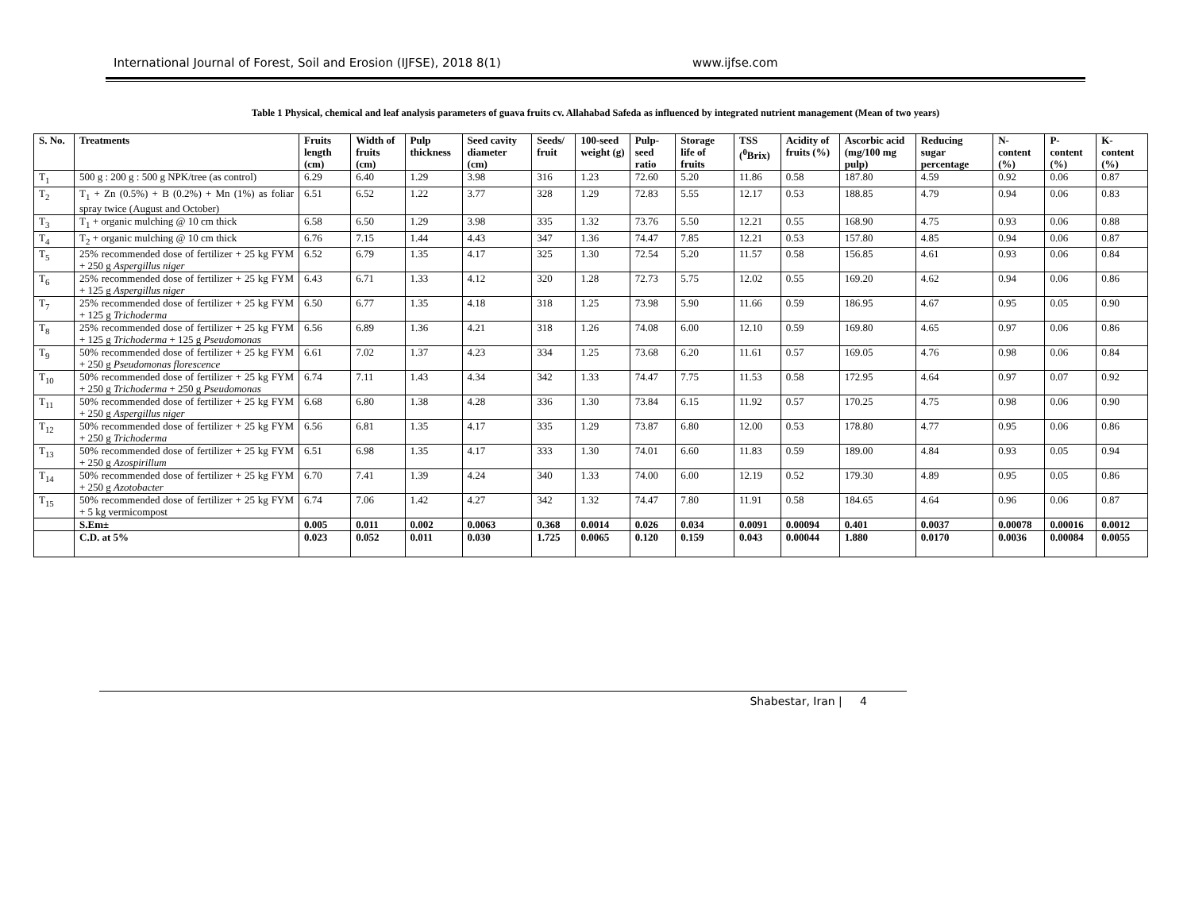International Journal of Forest, Soil and Erosion (IJFSE), 2018 8(1) www.ijfse.com
Table 1 Physical, chemical and leaf analysis parameters of guava fruits cv. Allahabad Safeda as influenced by integrated nutrient management (Mean of two years)
| S. No. | Treatments | Fruits length (cm) | Width of fruits (cm) | Pulp thickness | Seed cavity diameter (cm) | Seeds/ fruit | 100-seed weight (g) | Pulp-seed ratio | Storage life of fruits | TSS (<sup>0</sup>Brix) | Acidity of fruits (%) | Ascorbic acid (mg/100 mg pulp) | Reducing sugar percentage | N-content (%) | P-content (%) | K-content (%) |
| --- | --- | --- | --- | --- | --- | --- | --- | --- | --- | --- | --- | --- | --- | --- | --- | --- |
| T<sub>1</sub> | 500 g : 200 g : 500 g NPK/tree (as control) | 6.29 | 6.40 | 1.29 | 3.98 | 316 | 1.23 | 72.60 | 5.20 | 11.86 | 0.58 | 187.80 | 4.59 | 0.92 | 0.06 | 0.87 |
| T<sub>2</sub> | T<sub>1</sub> + Zn (0.5%) + B (0.2%) + Mn (1%) as foliar spray twice (August and October) | 6.51 | 6.52 | 1.22 | 3.77 | 328 | 1.29 | 72.83 | 5.55 | 12.17 | 0.53 | 188.85 | 4.79 | 0.94 | 0.06 | 0.83 |
| T<sub>3</sub> | T<sub>1</sub> + organic mulching @ 10 cm thick | 6.58 | 6.50 | 1.29 | 3.98 | 335 | 1.32 | 73.76 | 5.50 | 12.21 | 0.55 | 168.90 | 4.75 | 0.93 | 0.06 | 0.88 |
| T<sub>4</sub> | T<sub>2</sub> + organic mulching @ 10 cm thick | 6.76 | 7.15 | 1.44 | 4.43 | 347 | 1.36 | 74.47 | 7.85 | 12.21 | 0.53 | 157.80 | 4.85 | 0.94 | 0.06 | 0.87 |
| T<sub>5</sub> | 25% recommended dose of fertilizer + 25 kg FYM + 250 g Aspergillus niger | 6.52 | 6.79 | 1.35 | 4.17 | 325 | 1.30 | 72.54 | 5.20 | 11.57 | 0.58 | 156.85 | 4.61 | 0.93 | 0.06 | 0.84 |
| T<sub>6</sub> | 25% recommended dose of fertilizer + 25 kg FYM + 125 g Aspergillus niger | 6.43 | 6.71 | 1.33 | 4.12 | 320 | 1.28 | 72.73 | 5.75 | 12.02 | 0.55 | 169.20 | 4.62 | 0.94 | 0.06 | 0.86 |
| T<sub>7</sub> | 25% recommended dose of fertilizer + 25 kg FYM + 125 g Trichoderma | 6.50 | 6.77 | 1.35 | 4.18 | 318 | 1.25 | 73.98 | 5.90 | 11.66 | 0.59 | 186.95 | 4.67 | 0.95 | 0.05 | 0.90 |
| T<sub>8</sub> | 25% recommended dose of fertilizer + 25 kg FYM + 125 g Trichoderma + 125 g Pseudomonas | 6.56 | 6.89 | 1.36 | 4.21 | 318 | 1.26 | 74.08 | 6.00 | 12.10 | 0.59 | 169.80 | 4.65 | 0.97 | 0.06 | 0.86 |
| T<sub>9</sub> | 50% recommended dose of fertilizer + 25 kg FYM + 250 g Pseudomonas florescence | 6.61 | 7.02 | 1.37 | 4.23 | 334 | 1.25 | 73.68 | 6.20 | 11.61 | 0.57 | 169.05 | 4.76 | 0.98 | 0.06 | 0.84 |
| T<sub>10</sub> | 50% recommended dose of fertilizer + 25 kg FYM + 250 g Trichoderma + 250 g Pseudomonas | 6.74 | 7.11 | 1.43 | 4.34 | 342 | 1.33 | 74.47 | 7.75 | 11.53 | 0.58 | 172.95 | 4.64 | 0.97 | 0.07 | 0.92 |
| T<sub>11</sub> | 50% recommended dose of fertilizer + 25 kg FYM + 250 g Aspergillus niger | 6.68 | 6.80 | 1.38 | 4.28 | 336 | 1.30 | 73.84 | 6.15 | 11.92 | 0.57 | 170.25 | 4.75 | 0.98 | 0.06 | 0.90 |
| T<sub>12</sub> | 50% recommended dose of fertilizer + 25 kg FYM + 250 g Trichoderma | 6.56 | 6.81 | 1.35 | 4.17 | 335 | 1.29 | 73.87 | 6.80 | 12.00 | 0.53 | 178.80 | 4.77 | 0.95 | 0.06 | 0.86 |
| T<sub>13</sub> | 50% recommended dose of fertilizer + 25 kg FYM + 250 g Azospirillum | 6.51 | 6.98 | 1.35 | 4.17 | 333 | 1.30 | 74.01 | 6.60 | 11.83 | 0.59 | 189.00 | 4.84 | 0.93 | 0.05 | 0.94 |
| T<sub>14</sub> | 50% recommended dose of fertilizer + 25 kg FYM + 250 g Azotobacter | 6.70 | 7.41 | 1.39 | 4.24 | 340 | 1.33 | 74.00 | 6.00 | 12.19 | 0.52 | 179.30 | 4.89 | 0.95 | 0.05 | 0.86 |
| T<sub>15</sub> | 50% recommended dose of fertilizer + 25 kg FYM + 5 kg vermicompost | 6.74 | 7.06 | 1.42 | 4.27 | 342 | 1.32 | 74.47 | 7.80 | 11.91 | 0.58 | 184.65 | 4.64 | 0.96 | 0.06 | 0.87 |
| | S.Em± | 0.005 | 0.011 | 0.002 | 0.0063 | 0.368 | 0.0014 | 0.026 | 0.034 | 0.0091 | 0.00094 | 0.401 | 0.0037 | 0.00078 | 0.00016 | 0.0012 |
| | C.D. at 5% | 0.023 | 0.052 | 0.011 | 0.030 | 1.725 | 0.0065 | 0.120 | 0.159 | 0.043 | 0.00044 | 1.880 | 0.0170 | 0.0036 | 0.00084 | 0.0055 |
Shabestar, Iran | 4